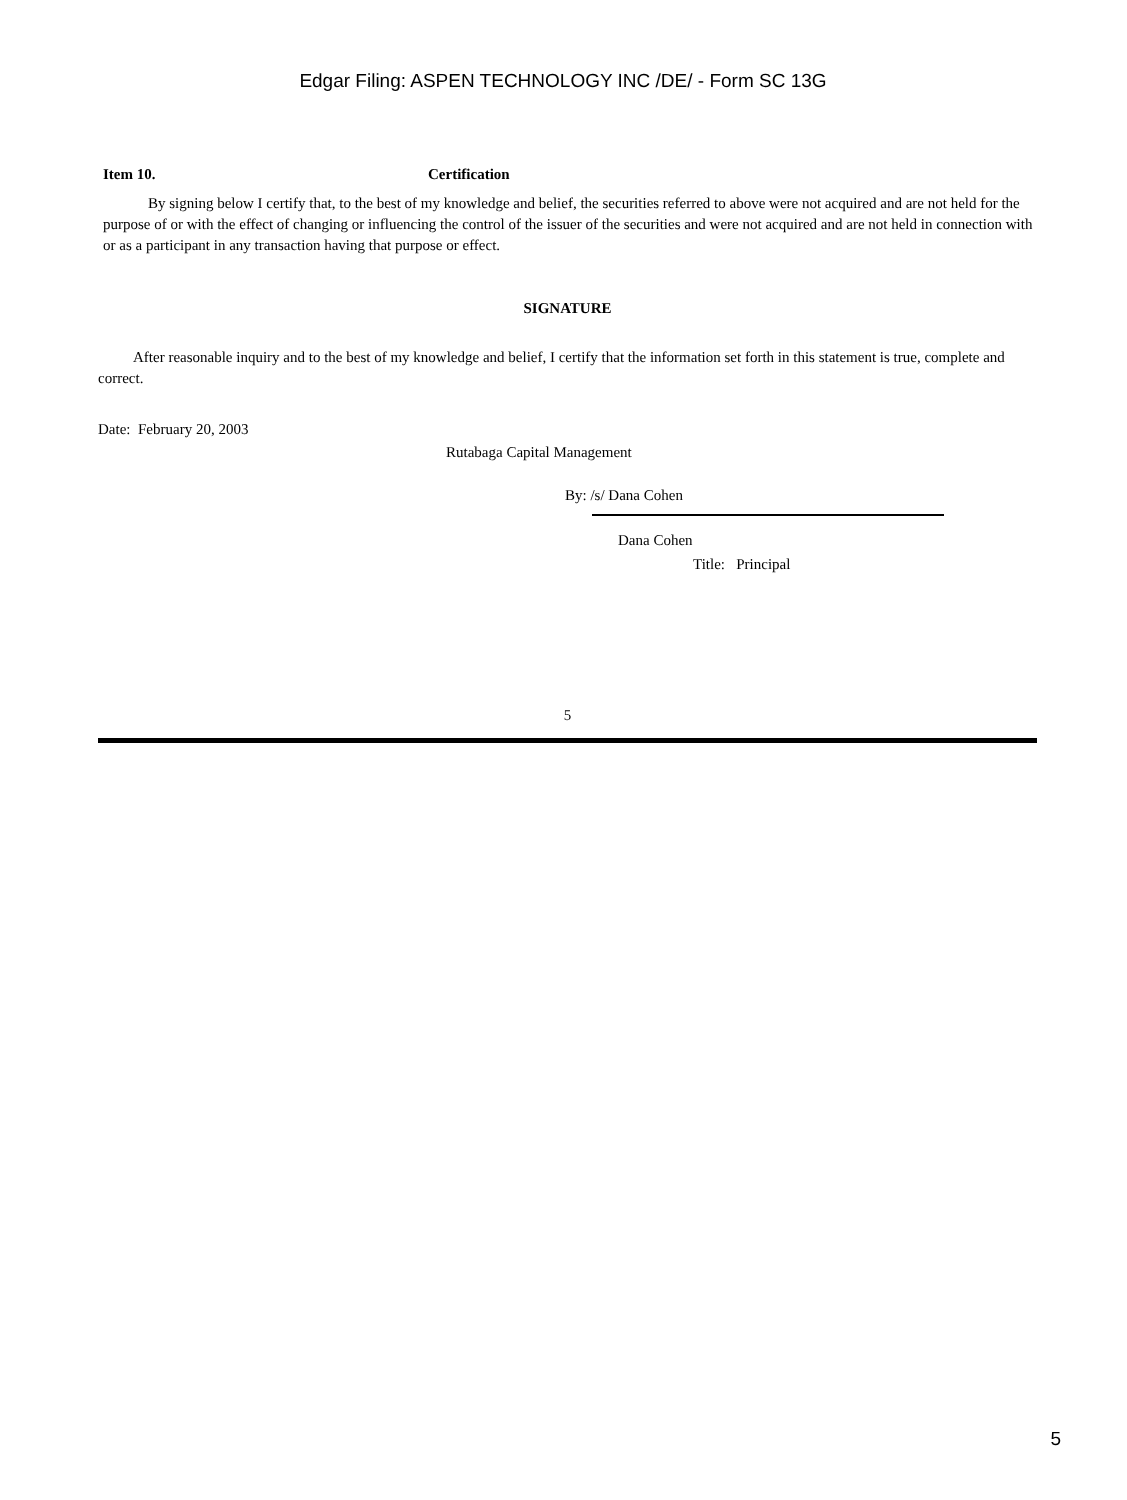Edgar Filing: ASPEN TECHNOLOGY INC /DE/ - Form SC 13G
Item 10. Certification
By signing below I certify that, to the best of my knowledge and belief, the securities referred to above were not acquired and are not held for the purpose of or with the effect of changing or influencing the control of the issuer of the securities and were not acquired and are not held in connection with or as a participant in any transaction having that purpose or effect.
SIGNATURE
After reasonable inquiry and to the best of my knowledge and belief, I certify that the information set forth in this statement is true, complete and correct.
Date: February 20, 2003
Rutabaga Capital Management
By: /s/ Dana Cohen
Dana Cohen
Title: Principal
5
5